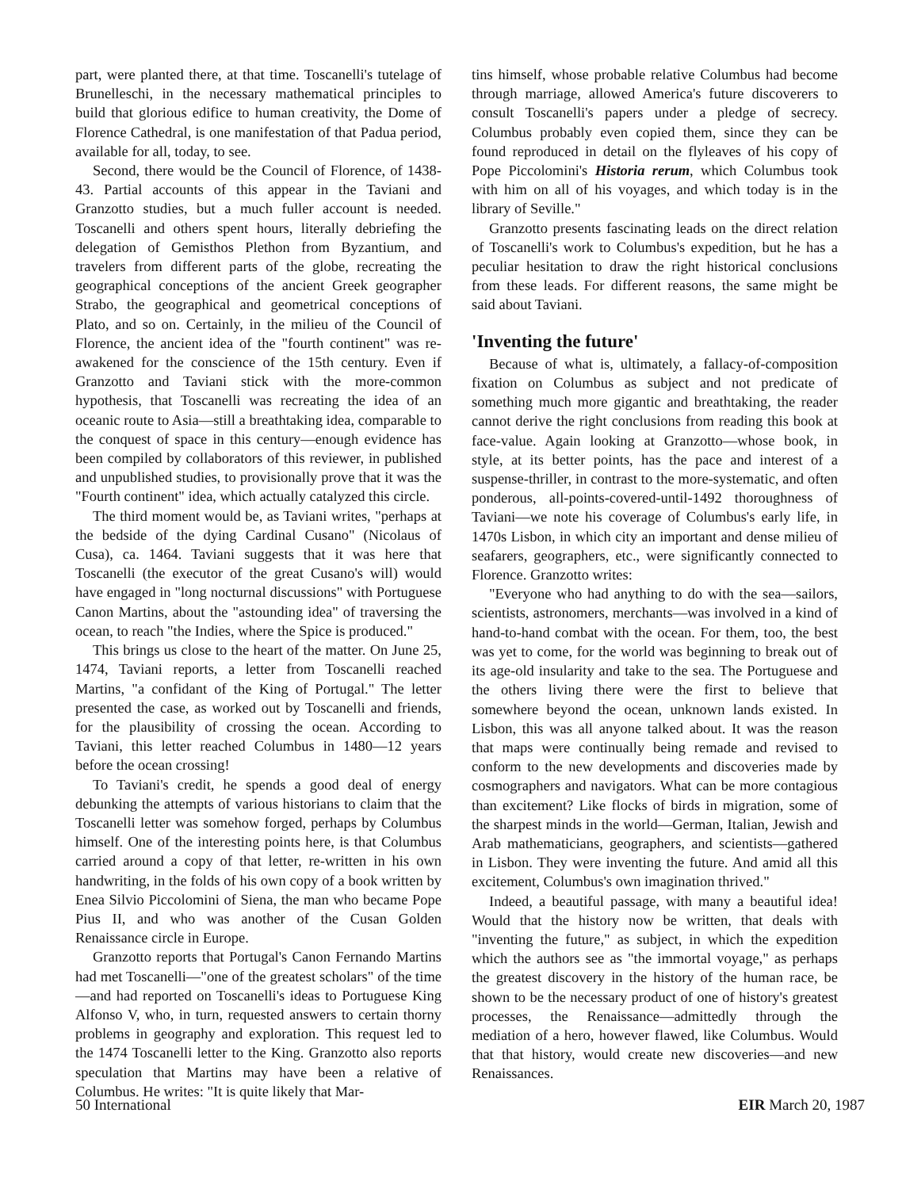part, were planted there, at that time. Toscanelli's tutelage of Brunelleschi, in the necessary mathematical principles to build that glorious edifice to human creativity, the Dome of Florence Cathedral, is one manifestation of that Padua period, available for all, today, to see.
Second, there would be the Council of Florence, of 1438-43. Partial accounts of this appear in the Taviani and Granzotto studies, but a much fuller account is needed. Toscanelli and others spent hours, literally debriefing the delegation of Gemisthos Plethon from Byzantium, and travelers from different parts of the globe, recreating the geographical conceptions of the ancient Greek geographer Strabo, the geographical and geometrical conceptions of Plato, and so on. Certainly, in the milieu of the Council of Florence, the ancient idea of the "fourth continent" was re-awakened for the conscience of the 15th century. Even if Granzotto and Taviani stick with the more-common hypothesis, that Toscanelli was recreating the idea of an oceanic route to Asia—still a breathtaking idea, comparable to the conquest of space in this century—enough evidence has been compiled by collaborators of this reviewer, in published and unpublished studies, to provisionally prove that it was the "Fourth continent" idea, which actually catalyzed this circle.
The third moment would be, as Taviani writes, "perhaps at the bedside of the dying Cardinal Cusano" (Nicolaus of Cusa), ca. 1464. Taviani suggests that it was here that Toscanelli (the executor of the great Cusano's will) would have engaged in "long nocturnal discussions" with Portuguese Canon Martins, about the "astounding idea" of traversing the ocean, to reach "the Indies, where the Spice is produced."
This brings us close to the heart of the matter. On June 25, 1474, Taviani reports, a letter from Toscanelli reached Martins, "a confidant of the King of Portugal." The letter presented the case, as worked out by Toscanelli and friends, for the plausibility of crossing the ocean. According to Taviani, this letter reached Columbus in 1480—12 years before the ocean crossing!
To Taviani's credit, he spends a good deal of energy debunking the attempts of various historians to claim that the Toscanelli letter was somehow forged, perhaps by Columbus himself. One of the interesting points here, is that Columbus carried around a copy of that letter, re-written in his own handwriting, in the folds of his own copy of a book written by Enea Silvio Piccolomini of Siena, the man who became Pope Pius II, and who was another of the Cusan Golden Renaissance circle in Europe.
Granzotto reports that Portugal's Canon Fernando Martins had met Toscanelli—"one of the greatest scholars" of the time—and had reported on Toscanelli's ideas to Portuguese King Alfonso V, who, in turn, requested answers to certain thorny problems in geography and exploration. This request led to the 1474 Toscanelli letter to the King. Granzotto also reports speculation that Martins may have been a relative of Columbus. He writes: "It is quite likely that Mar-
tins himself, whose probable relative Columbus had become through marriage, allowed America's future discoverers to consult Toscanelli's papers under a pledge of secrecy. Columbus probably even copied them, since they can be found reproduced in detail on the flyleaves of his copy of Pope Piccolomini's Historia rerum, which Columbus took with him on all of his voyages, and which today is in the library of Seville."
Granzotto presents fascinating leads on the direct relation of Toscanelli's work to Columbus's expedition, but he has a peculiar hesitation to draw the right historical conclusions from these leads. For different reasons, the same might be said about Taviani.
'Inventing the future'
Because of what is, ultimately, a fallacy-of-composition fixation on Columbus as subject and not predicate of something much more gigantic and breathtaking, the reader cannot derive the right conclusions from reading this book at face-value. Again looking at Granzotto—whose book, in style, at its better points, has the pace and interest of a suspense-thriller, in contrast to the more-systematic, and often ponderous, all-points-covered-until-1492 thoroughness of Taviani—we note his coverage of Columbus's early life, in 1470s Lisbon, in which city an important and dense milieu of seafarers, geographers, etc., were significantly connected to Florence. Granzotto writes:
"Everyone who had anything to do with the sea—sailors, scientists, astronomers, merchants—was involved in a kind of hand-to-hand combat with the ocean. For them, too, the best was yet to come, for the world was beginning to break out of its age-old insularity and take to the sea. The Portuguese and the others living there were the first to believe that somewhere beyond the ocean, unknown lands existed. In Lisbon, this was all anyone talked about. It was the reason that maps were continually being remade and revised to conform to the new developments and discoveries made by cosmographers and navigators. What can be more contagious than excitement? Like flocks of birds in migration, some of the sharpest minds in the world—German, Italian, Jewish and Arab mathematicians, geographers, and scientists—gathered in Lisbon. They were inventing the future. And amid all this excitement, Columbus's own imagination thrived."
Indeed, a beautiful passage, with many a beautiful idea! Would that the history now be written, that deals with "inventing the future," as subject, in which the expedition which the authors see as "the immortal voyage," as perhaps the greatest discovery in the history of the human race, be shown to be the necessary product of one of history's greatest processes, the Renaissance—admittedly through the mediation of a hero, however flawed, like Columbus. Would that that history, would create new discoveries—and new Renaissances.
50 International EIR March 20, 1987